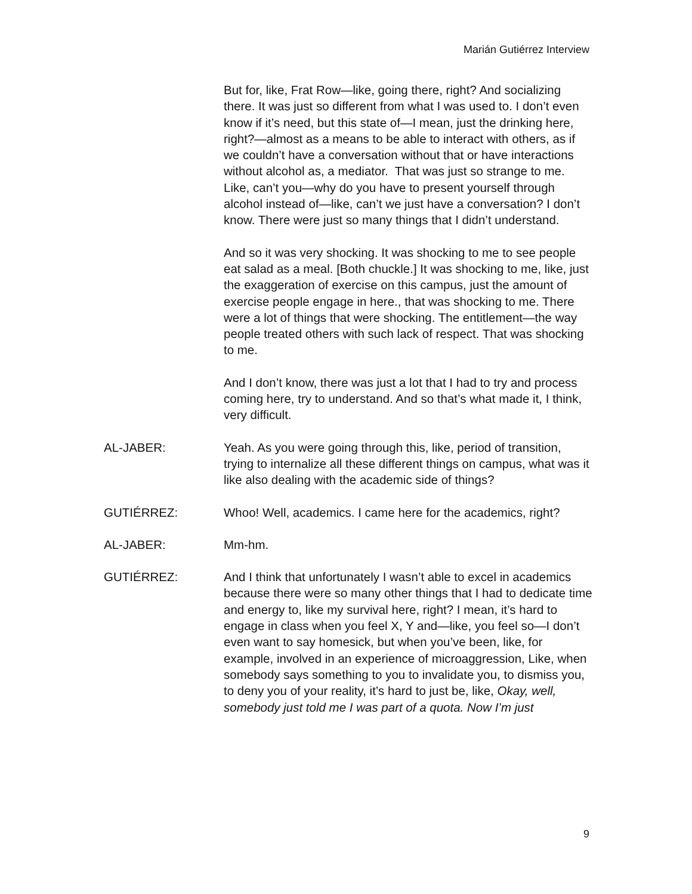Marián Gutiérrez Interview
But for, like, Frat Row—like, going there, right? And socializing there. It was just so different from what I was used to. I don’t even know if it’s need, but this state of—I mean, just the drinking here, right?—almost as a means to be able to interact with others, as if we couldn’t have a conversation without that or have interactions without alcohol as, a mediator. That was just so strange to me. Like, can’t you—why do you have to present yourself through alcohol instead of—like, can’t we just have a conversation? I don’t know. There were just so many things that I didn’t understand.
And so it was very shocking. It was shocking to me to see people eat salad as a meal. [Both chuckle.] It was shocking to me, like, just the exaggeration of exercise on this campus, just the amount of exercise people engage in here., that was shocking to me. There were a lot of things that were shocking. The entitlement—the way people treated others with such lack of respect. That was shocking to me.
And I don’t know, there was just a lot that I had to try and process coming here, try to understand. And so that’s what made it, I think, very difficult.
AL-JABER: Yeah. As you were going through this, like, period of transition, trying to internalize all these different things on campus, what was it like also dealing with the academic side of things?
GUTIÉRREZ: Whoo! Well, academics. I came here for the academics, right?
AL-JABER: Mm-hm.
GUTIÉRREZ: And I think that unfortunately I wasn’t able to excel in academics because there were so many other things that I had to dedicate time and energy to, like my survival here, right? I mean, it’s hard to engage in class when you feel X, Y and—like, you feel so—I don’t even want to say homesick, but when you’ve been, like, for example, involved in an experience of microaggression, Like, when somebody says something to you to invalidate you, to dismiss you, to deny you of your reality, it’s hard to just be, like, Okay, well, somebody just told me I was part of a quota. Now I’m just
9